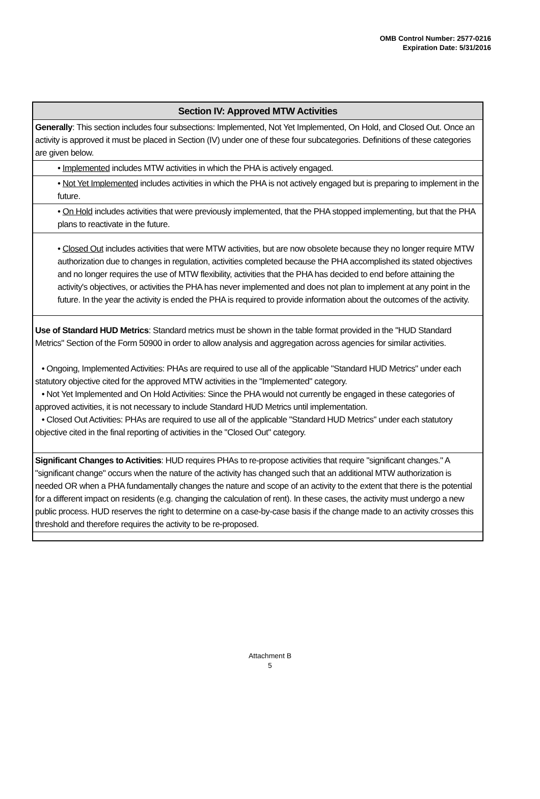OMB Control Number: 2577-0216
Expiration Date: 5/31/2016
Section IV: Approved MTW Activities
Generally: This section includes four subsections: Implemented, Not Yet Implemented, On Hold, and Closed Out. Once an activity is approved it must be placed in Section (IV) under one of these four subcategories. Definitions of these categories are given below.
• Implemented includes MTW activities in which the PHA is actively engaged.
• Not Yet Implemented includes activities in which the PHA is not actively engaged but is preparing to implement in the future.
• On Hold includes activities that were previously implemented, that the PHA stopped implementing, but that the PHA plans to reactivate in the future.
• Closed Out includes activities that were MTW activities, but are now obsolete because they no longer require MTW authorization due to changes in regulation, activities completed because the PHA accomplished its stated objectives and no longer requires the use of MTW flexibility, activities that the PHA has decided to end before attaining the activity's objectives, or activities the PHA has never implemented and does not plan to implement at any point in the future. In the year the activity is ended the PHA is required to provide information about the outcomes of the activity.
Use of Standard HUD Metrics: Standard metrics must be shown in the table format provided in the "HUD Standard Metrics" Section of the Form 50900 in order to allow analysis and aggregation across agencies for similar activities.
• Ongoing, Implemented Activities: PHAs are required to use all of the applicable "Standard HUD Metrics" under each statutory objective cited for the approved MTW activities in the "Implemented" category.
• Not Yet Implemented and On Hold Activities: Since the PHA would not currently be engaged in these categories of approved activities, it is not necessary to include Standard HUD Metrics until implementation.
• Closed Out Activities: PHAs are required to use all of the applicable "Standard HUD Metrics" under each statutory objective cited in the final reporting of activities in the "Closed Out" category.
Significant Changes to Activities: HUD requires PHAs to re-propose activities that require "significant changes." A "significant change" occurs when the nature of the activity has changed such that an additional MTW authorization is needed OR when a PHA fundamentally changes the nature and scope of an activity to the extent that there is the potential for a different impact on residents (e.g. changing the calculation of rent). In these cases, the activity must undergo a new public process. HUD reserves the right to determine on a case-by-case basis if the change made to an activity crosses this threshold and therefore requires the activity to be re-proposed.
Attachment B
5